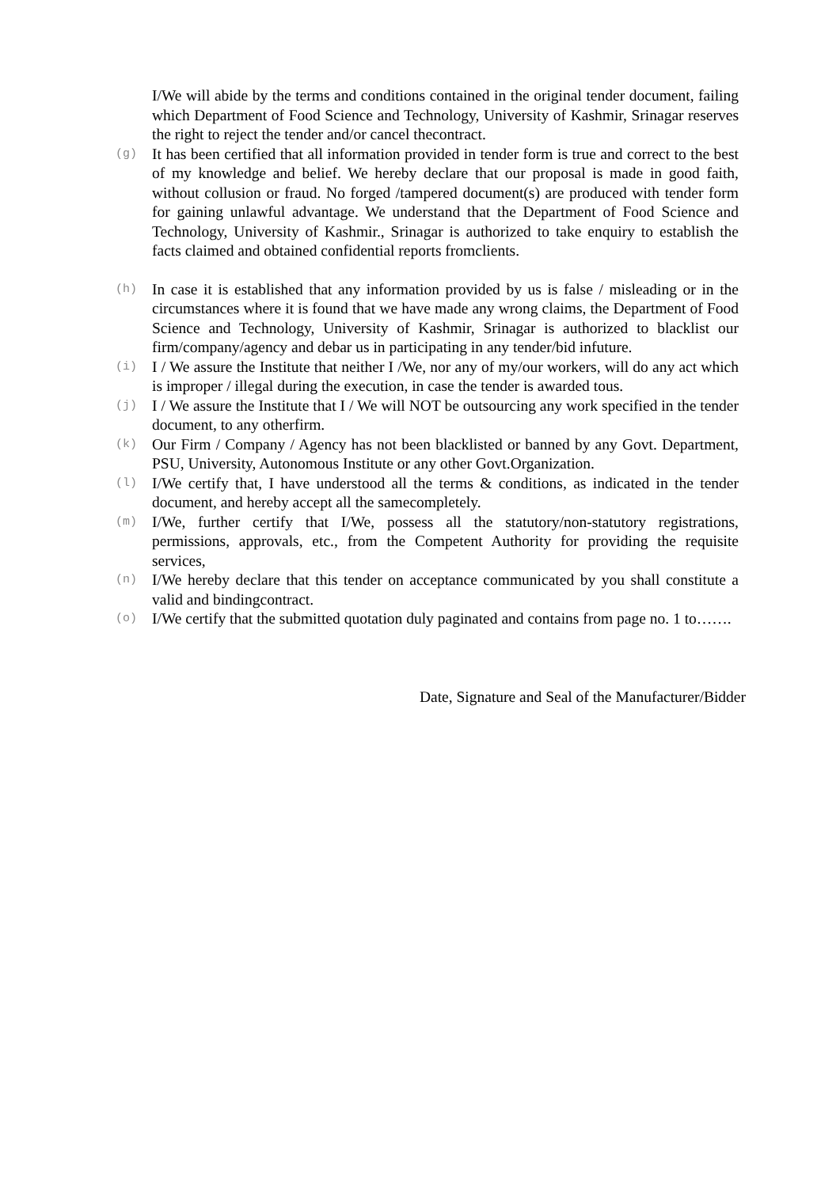I/We will abide by the terms and conditions contained in the original tender document, failing which Department of Food Science and Technology, University of Kashmir, Srinagar reserves the right to reject the tender and/or cancel thecontract.
(g)
It has been certified that all information provided in tender form is true and correct to the best of my knowledge and belief. We hereby declare that our proposal is made in good faith, without collusion or fraud. No forged /tampered document(s) are produced with tender form for gaining unlawful advantage. We understand that the Department of Food Science and Technology, University of Kashmir., Srinagar is authorized to take enquiry to establish the facts claimed and obtained confidential reports fromclients.
(h)
In case it is established that any information provided by us is false / misleading or in the circumstances where it is found that we have made any wrong claims, the Department of Food Science and Technology, University of Kashmir, Srinagar is authorized to blacklist our firm/company/agency and debar us in participating in any tender/bid infuture.
(i)
I / We assure the Institute that neither I /We, nor any of my/our workers, will do any act which is improper / illegal during the execution, in case the tender is awarded tous.
(j)
I / We assure the Institute that I / We will NOT be outsourcing any work specified in the tender document, to any otherfirm.
(k)
Our Firm / Company / Agency has not been blacklisted or banned by any Govt. Department, PSU, University, Autonomous Institute or any other Govt.Organization.
(l)
I/We certify that, I have understood all the terms & conditions, as indicated in the tender document, and hereby accept all the samecompletely.
(m)
I/We, further certify that I/We, possess all the statutory/non-statutory registrations, permissions, approvals, etc., from the Competent Authority for providing the requisite services,
(n)
I/We hereby declare that this tender on acceptance communicated by you shall constitute a valid and bindingcontract.
(o)
I/We certify that the submitted quotation duly paginated and contains from page no. 1 to…….
Date, Signature and Seal of the Manufacturer/Bidder